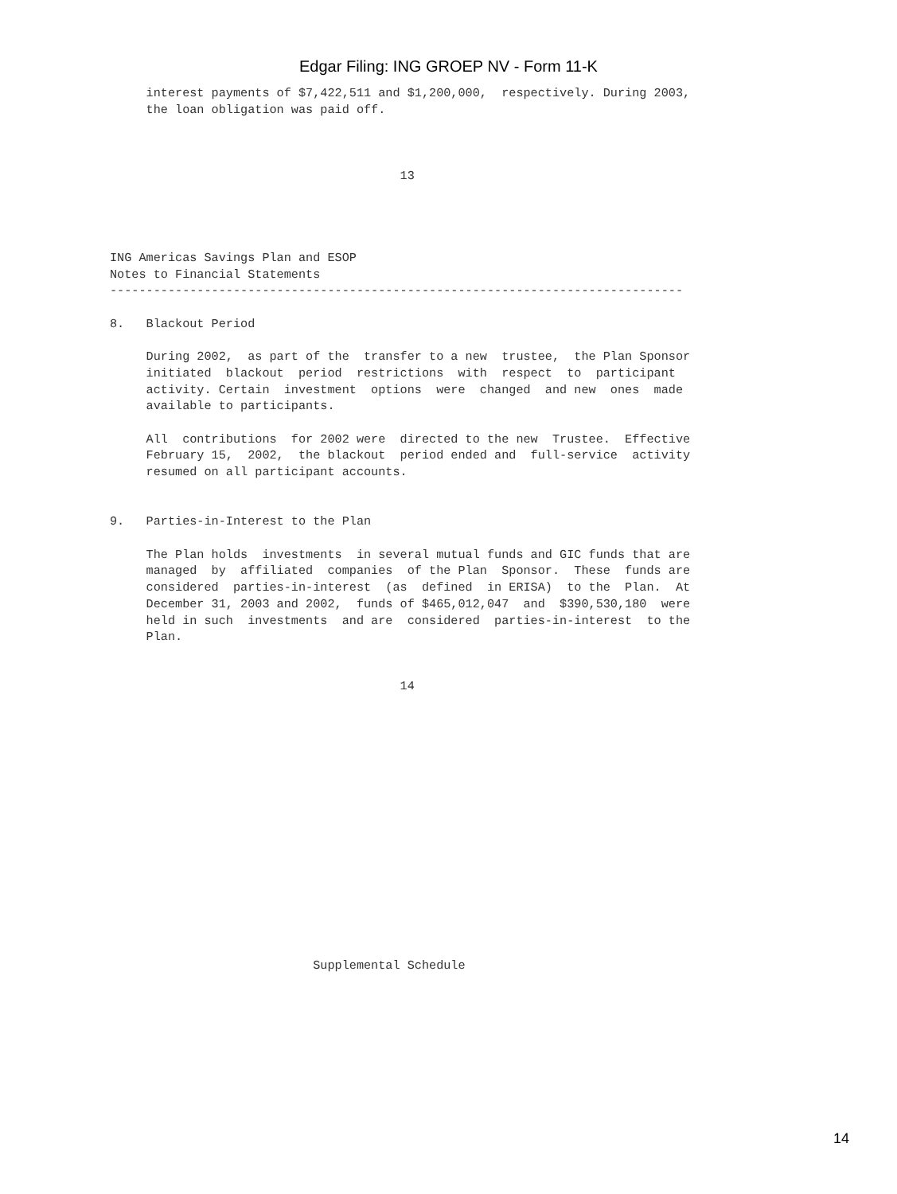Edgar Filing: ING GROEP NV - Form 11-K
     interest payments of $7,422,511 and $1,200,000,  respectively. During 2003,
     the loan obligation was paid off.



                                        13




ING Americas Savings Plan and ESOP
Notes to Financial Statements
-------------------------------------------------------------------------------

8.   Blackout Period

     During 2002,  as part of the  transfer to a new  trustee,  the Plan Sponsor
     initiated  blackout  period  restrictions  with  respect  to  participant
     activity. Certain  investment  options  were  changed  and new  ones  made
     available to participants.

     All  contributions  for 2002 were  directed to the new  Trustee.  Effective
     February 15,  2002,  the blackout  period ended and  full-service  activity
     resumed on all participant accounts.


9.   Parties-in-Interest to the Plan

     The Plan holds  investments  in several mutual funds and GIC funds that are
     managed  by  affiliated  companies  of the Plan  Sponsor.  These  funds are
     considered  parties-in-interest  (as  defined  in ERISA)  to the  Plan.  At
     December 31, 2003 and 2002,  funds of $465,012,047  and  $390,530,180  were
     held in such  investments  and are  considered  parties-in-interest  to the
     Plan.


                                        14
                            Supplemental Schedule
14